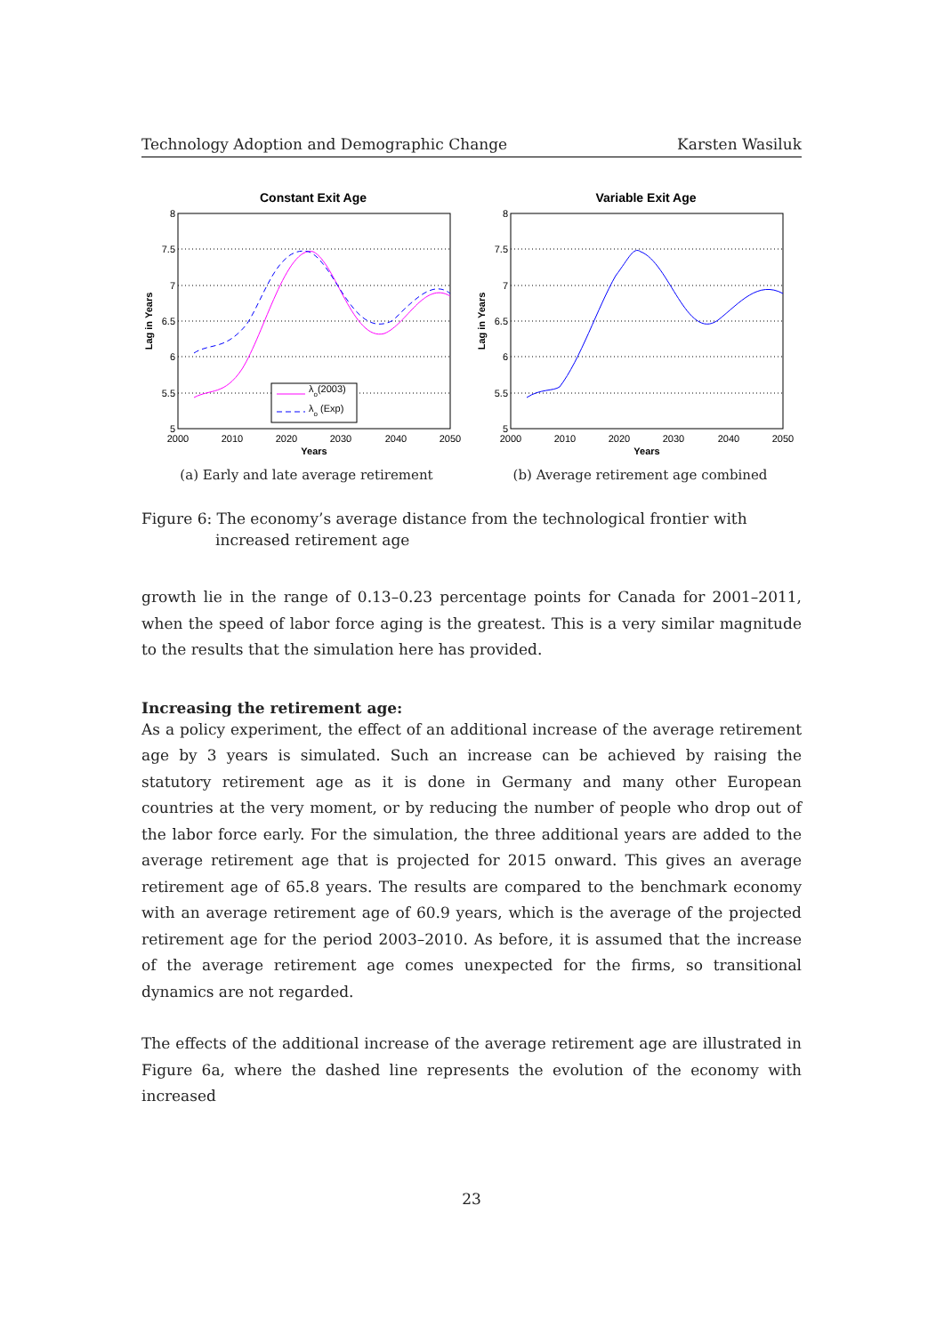Technology Adoption and Demographic Change Karsten Wasiluk
Constant Exit Age
8
7.5
7
6.5
6
5.5
5
2000
2010
2020
2030
2040
2050
Years
Lag in Years
λo(2003)
λo (Exp)
(a) Early and late average retirement
Variable Exit Age
8
7.5
7
6.5
6
5.5
5
2000
2010
2020
2030
2040
2050
Years
Lag in Years
(b) Average retirement age combined
Figure 6: The economy’s average distance from the technological frontier with increased retirement age
growth lie in the range of 0.13–0.23 percentage points for Canada for 2001–2011, when the speed of labor force aging is the greatest. This is a very similar magnitude to the results that the simulation here has provided.
Increasing the retirement age:
As a policy experiment, the effect of an additional increase of the average retirement age by 3 years is simulated. Such an increase can be achieved by raising the statutory retirement age as it is done in Germany and many other European countries at the very moment, or by reducing the number of people who drop out of the labor force early. For the simulation, the three additional years are added to the average retirement age that is projected for 2015 onward. This gives an average retirement age of 65.8 years. The results are compared to the benchmark economy with an average retirement age of 60.9 years, which is the average of the projected retirement age for the period 2003–2010. As before, it is assumed that the increase of the average retirement age comes unexpected for the firms, so transitional dynamics are not regarded.
The effects of the additional increase of the average retirement age are illustrated in Figure 6a, where the dashed line represents the evolution of the economy with increased
23